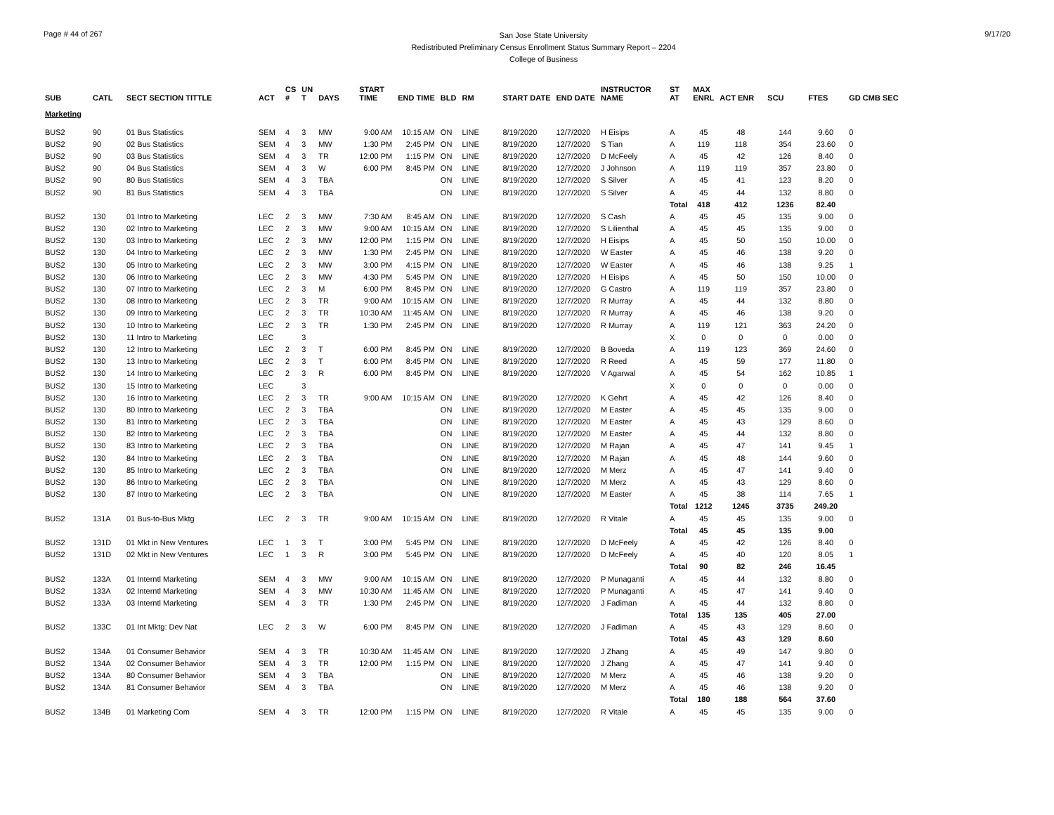Page # 44 of 267
San Jose State University
Redistributed Preliminary Census Enrollment Status Summary Report – 2204
College of Business
9/17/20
| SUB | CATL | SECT SECTION TITTLE | ACT | CS # | UN T | DAYS | START TIME | END TIME | BLD | RM | START DATE | END DATE | INSTRUCTOR NAME | ST AT | MAX ENRL | ACT ENR | SCU | FTES | GD CMB SEC |
| --- | --- | --- | --- | --- | --- | --- | --- | --- | --- | --- | --- | --- | --- | --- | --- | --- | --- | --- | --- |
| Marketing | | | | | | | | | | | | | | | | | | | |
| BUS2 | 90 | 01 Bus Statistics | SEM | 4 | 3 | MW | 9:00 AM | 10:15 AM | ON | LINE | 8/19/2020 | 12/7/2020 | H Eisips | A | 45 | 48 | 144 | 9.60 | 0 |
| BUS2 | 90 | 02 Bus Statistics | SEM | 4 | 3 | MW | 1:30 PM | 2:45 PM | ON | LINE | 8/19/2020 | 12/7/2020 | S Tian | A | 119 | 118 | 354 | 23.60 | 0 |
| BUS2 | 90 | 03 Bus Statistics | SEM | 4 | 3 | TR | 12:00 PM | 1:15 PM | ON | LINE | 8/19/2020 | 12/7/2020 | D McFeely | A | 45 | 42 | 126 | 8.40 | 0 |
| BUS2 | 90 | 04 Bus Statistics | SEM | 4 | 3 | W | 6:00 PM | 8:45 PM | ON | LINE | 8/19/2020 | 12/7/2020 | J Johnson | A | 119 | 119 | 357 | 23.80 | 0 |
| BUS2 | 90 | 80 Bus Statistics | SEM | 4 | 3 | TBA | | | ON | LINE | 8/19/2020 | 12/7/2020 | S Silver | A | 45 | 41 | 123 | 8.20 | 0 |
| BUS2 | 90 | 81 Bus Statistics | SEM | 4 | 3 | TBA | | | ON | LINE | 8/19/2020 | 12/7/2020 | S Silver | A | 45 | 44 | 132 | 8.80 | 0 |
| | | | | | | | | | | | | | | Total | 418 | 412 | 1236 | 82.40 | |
| BUS2 | 130 | 01 Intro to Marketing | LEC | 2 | 3 | MW | 7:30 AM | 8:45 AM | ON | LINE | 8/19/2020 | 12/7/2020 | S Cash | A | 45 | 45 | 135 | 9.00 | 0 |
| BUS2 | 130 | 02 Intro to Marketing | LEC | 2 | 3 | MW | 9:00 AM | 10:15 AM | ON | LINE | 8/19/2020 | 12/7/2020 | S Lilienthal | A | 45 | 45 | 135 | 9.00 | 0 |
| BUS2 | 130 | 03 Intro to Marketing | LEC | 2 | 3 | MW | 12:00 PM | 1:15 PM | ON | LINE | 8/19/2020 | 12/7/2020 | H Eisips | A | 45 | 50 | 150 | 10.00 | 0 |
| BUS2 | 130 | 04 Intro to Marketing | LEC | 2 | 3 | MW | 1:30 PM | 2:45 PM | ON | LINE | 8/19/2020 | 12/7/2020 | W Easter | A | 45 | 46 | 138 | 9.20 | 0 |
| BUS2 | 130 | 05 Intro to Marketing | LEC | 2 | 3 | MW | 3:00 PM | 4:15 PM | ON | LINE | 8/19/2020 | 12/7/2020 | W Easter | A | 45 | 46 | 138 | 9.25 | 1 |
| BUS2 | 130 | 06 Intro to Marketing | LEC | 2 | 3 | MW | 4:30 PM | 5:45 PM | ON | LINE | 8/19/2020 | 12/7/2020 | H Eisips | A | 45 | 50 | 150 | 10.00 | 0 |
| BUS2 | 130 | 07 Intro to Marketing | LEC | 2 | 3 | M | 6:00 PM | 8:45 PM | ON | LINE | 8/19/2020 | 12/7/2020 | G Castro | A | 119 | 119 | 357 | 23.80 | 0 |
| BUS2 | 130 | 08 Intro to Marketing | LEC | 2 | 3 | TR | 9:00 AM | 10:15 AM | ON | LINE | 8/19/2020 | 12/7/2020 | R Murray | A | 45 | 44 | 132 | 8.80 | 0 |
| BUS2 | 130 | 09 Intro to Marketing | LEC | 2 | 3 | TR | 10:30 AM | 11:45 AM | ON | LINE | 8/19/2020 | 12/7/2020 | R Murray | A | 45 | 46 | 138 | 9.20 | 0 |
| BUS2 | 130 | 10 Intro to Marketing | LEC | 2 | 3 | TR | 1:30 PM | 2:45 PM | ON | LINE | 8/19/2020 | 12/7/2020 | R Murray | A | 119 | 121 | 363 | 24.20 | 0 |
| BUS2 | 130 | 11 Intro to Marketing | LEC | | 3 | | | | | | | | | X | 0 | 0 | 0 | 0.00 | 0 |
| BUS2 | 130 | 12 Intro to Marketing | LEC | 2 | 3 | T | 6:00 PM | 8:45 PM | ON | LINE | 8/19/2020 | 12/7/2020 | B Boveda | A | 119 | 123 | 369 | 24.60 | 0 |
| BUS2 | 130 | 13 Intro to Marketing | LEC | 2 | 3 | T | 6:00 PM | 8:45 PM | ON | LINE | 8/19/2020 | 12/7/2020 | R Reed | A | 45 | 59 | 177 | 11.80 | 0 |
| BUS2 | 130 | 14 Intro to Marketing | LEC | 2 | 3 | R | 6:00 PM | 8:45 PM | ON | LINE | 8/19/2020 | 12/7/2020 | V Agarwal | A | 45 | 54 | 162 | 10.85 | 1 |
| BUS2 | 130 | 15 Intro to Marketing | LEC | | 3 | | | | | | | | | X | 0 | 0 | 0 | 0.00 | 0 |
| BUS2 | 130 | 16 Intro to Marketing | LEC | 2 | 3 | TR | 9:00 AM | 10:15 AM | ON | LINE | 8/19/2020 | 12/7/2020 | K Gehrt | A | 45 | 42 | 126 | 8.40 | 0 |
| BUS2 | 130 | 80 Intro to Marketing | LEC | 2 | 3 | TBA | | | ON | LINE | 8/19/2020 | 12/7/2020 | M Easter | A | 45 | 45 | 135 | 9.00 | 0 |
| BUS2 | 130 | 81 Intro to Marketing | LEC | 2 | 3 | TBA | | | ON | LINE | 8/19/2020 | 12/7/2020 | M Easter | A | 45 | 43 | 129 | 8.60 | 0 |
| BUS2 | 130 | 82 Intro to Marketing | LEC | 2 | 3 | TBA | | | ON | LINE | 8/19/2020 | 12/7/2020 | M Easter | A | 45 | 44 | 132 | 8.80 | 0 |
| BUS2 | 130 | 83 Intro to Marketing | LEC | 2 | 3 | TBA | | | ON | LINE | 8/19/2020 | 12/7/2020 | M Rajan | A | 45 | 47 | 141 | 9.45 | 1 |
| BUS2 | 130 | 84 Intro to Marketing | LEC | 2 | 3 | TBA | | | ON | LINE | 8/19/2020 | 12/7/2020 | M Rajan | A | 45 | 48 | 144 | 9.60 | 0 |
| BUS2 | 130 | 85 Intro to Marketing | LEC | 2 | 3 | TBA | | | ON | LINE | 8/19/2020 | 12/7/2020 | M Merz | A | 45 | 47 | 141 | 9.40 | 0 |
| BUS2 | 130 | 86 Intro to Marketing | LEC | 2 | 3 | TBA | | | ON | LINE | 8/19/2020 | 12/7/2020 | M Merz | A | 45 | 43 | 129 | 8.60 | 0 |
| BUS2 | 130 | 87 Intro to Marketing | LEC | 2 | 3 | TBA | | | ON | LINE | 8/19/2020 | 12/7/2020 | M Easter | A | 45 | 38 | 114 | 7.65 | 1 |
| | | | | | | | | | | | | | | Total | 1212 | 1245 | 3735 | 249.20 | |
| BUS2 | 131A | 01 Bus-to-Bus Mktg | LEC | 2 | 3 | TR | 9:00 AM | 10:15 AM | ON | LINE | 8/19/2020 | 12/7/2020 | R Vitale | A | 45 | 45 | 135 | 9.00 | 0 |
| | | | | | | | | | | | | | | Total | 45 | 45 | 135 | 9.00 | |
| BUS2 | 131D | 01 Mkt in New Ventures | LEC | 1 | 3 | T | 3:00 PM | 5:45 PM | ON | LINE | 8/19/2020 | 12/7/2020 | D McFeely | A | 45 | 42 | 126 | 8.40 | 0 |
| BUS2 | 131D | 02 Mkt in New Ventures | LEC | 1 | 3 | R | 3:00 PM | 5:45 PM | ON | LINE | 8/19/2020 | 12/7/2020 | D McFeely | A | 45 | 40 | 120 | 8.05 | 1 |
| | | | | | | | | | | | | | | Total | 90 | 82 | 246 | 16.45 | |
| BUS2 | 133A | 01 Interntl Marketing | SEM | 4 | 3 | MW | 9:00 AM | 10:15 AM | ON | LINE | 8/19/2020 | 12/7/2020 | P Munaganti | A | 45 | 44 | 132 | 8.80 | 0 |
| BUS2 | 133A | 02 Interntl Marketing | SEM | 4 | 3 | MW | 10:30 AM | 11:45 AM | ON | LINE | 8/19/2020 | 12/7/2020 | P Munaganti | A | 45 | 47 | 141 | 9.40 | 0 |
| BUS2 | 133A | 03 Interntl Marketing | SEM | 4 | 3 | TR | 1:30 PM | 2:45 PM | ON | LINE | 8/19/2020 | 12/7/2020 | J Fadiman | A | 45 | 44 | 132 | 8.80 | 0 |
| | | | | | | | | | | | | | | Total | 135 | 135 | 405 | 27.00 | |
| BUS2 | 133C | 01 Int Mktg: Dev Nat | LEC | 2 | 3 | W | 6:00 PM | 8:45 PM | ON | LINE | 8/19/2020 | 12/7/2020 | J Fadiman | A | 45 | 43 | 129 | 8.60 | 0 |
| | | | | | | | | | | | | | | Total | 45 | 43 | 129 | 8.60 | |
| BUS2 | 134A | 01 Consumer Behavior | SEM | 4 | 3 | TR | 10:30 AM | 11:45 AM | ON | LINE | 8/19/2020 | 12/7/2020 | J Zhang | A | 45 | 49 | 147 | 9.80 | 0 |
| BUS2 | 134A | 02 Consumer Behavior | SEM | 4 | 3 | TR | 12:00 PM | 1:15 PM | ON | LINE | 8/19/2020 | 12/7/2020 | J Zhang | A | 45 | 47 | 141 | 9.40 | 0 |
| BUS2 | 134A | 80 Consumer Behavior | SEM | 4 | 3 | TBA | | | ON | LINE | 8/19/2020 | 12/7/2020 | M Merz | A | 45 | 46 | 138 | 9.20 | 0 |
| BUS2 | 134A | 81 Consumer Behavior | SEM | 4 | 3 | TBA | | | ON | LINE | 8/19/2020 | 12/7/2020 | M Merz | A | 45 | 46 | 138 | 9.20 | 0 |
| | | | | | | | | | | | | | | Total | 180 | 188 | 564 | 37.60 | |
| BUS2 | 134B | 01 Marketing Com | SEM | 4 | 3 | TR | 12:00 PM | 1:15 PM | ON | LINE | 8/19/2020 | 12/7/2020 | R Vitale | A | 45 | 45 | 135 | 9.00 | 0 |